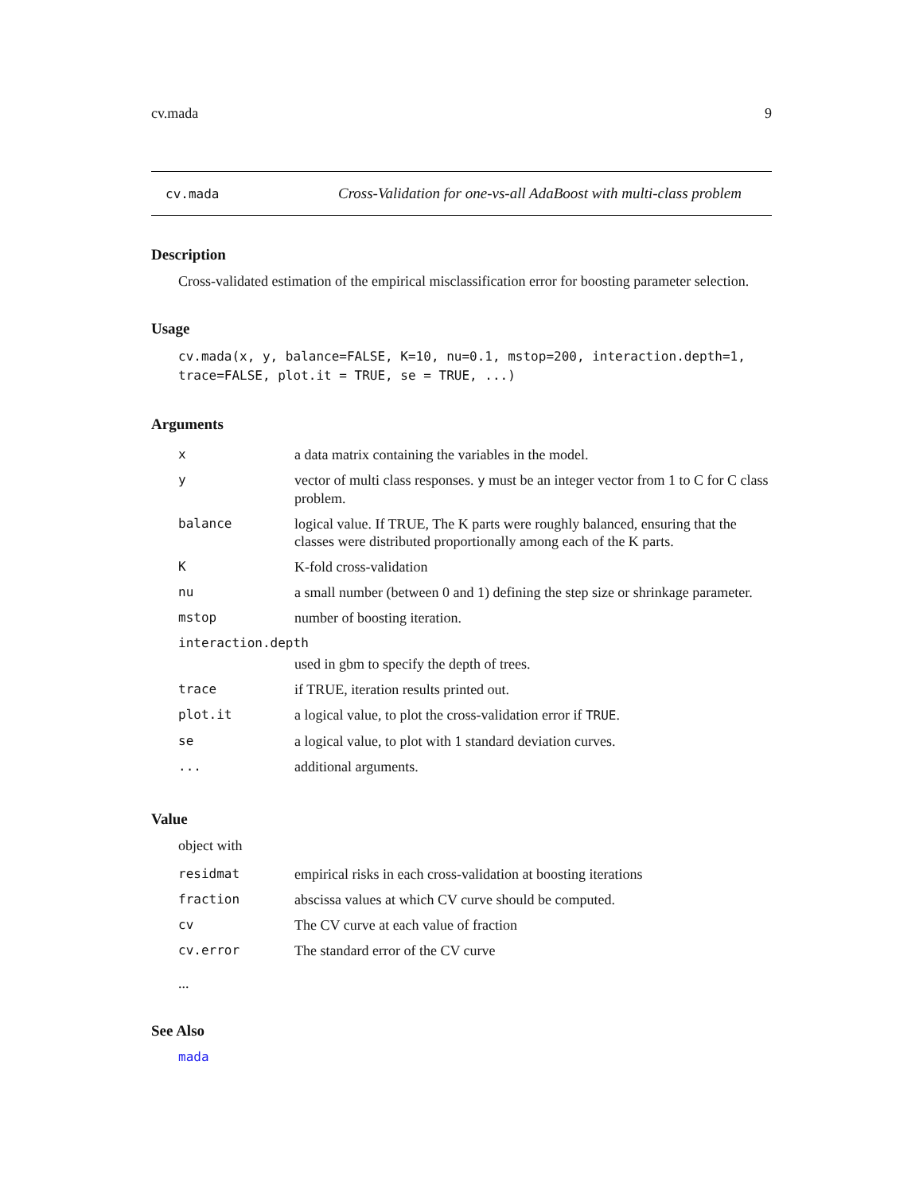cv.mada 9
cv.mada Cross-Validation for one-vs-all AdaBoost with multi-class problem
Description
Cross-validated estimation of the empirical misclassification error for boosting parameter selection.
Usage
cv.mada(x, y, balance=FALSE, K=10, nu=0.1, mstop=200, interaction.depth=1,
trace=FALSE, plot.it = TRUE, se = TRUE, ...)
Arguments
| x | a data matrix containing the variables in the model. |
| y | vector of multi class responses. y must be an integer vector from 1 to C for C class problem. |
| balance | logical value. If TRUE, The K parts were roughly balanced, ensuring that the classes were distributed proportionally among each of the K parts. |
| K | K-fold cross-validation |
| nu | a small number (between 0 and 1) defining the step size or shrinkage parameter. |
| mstop | number of boosting iteration. |
| interaction.depth | |
| | used in gbm to specify the depth of trees. |
| trace | if TRUE, iteration results printed out. |
| plot.it | a logical value, to plot the cross-validation error if TRUE . |
| se | a logical value, to plot with 1 standard deviation curves. |
| ... | additional arguments. |
Value
object with
| residmat | empirical risks in each cross-validation at boosting iterations |
| fraction | abscissa values at which CV curve should be computed. |
| cv | The CV curve at each value of fraction |
| cv.error | The standard error of the CV curve |
...
See Also
mada